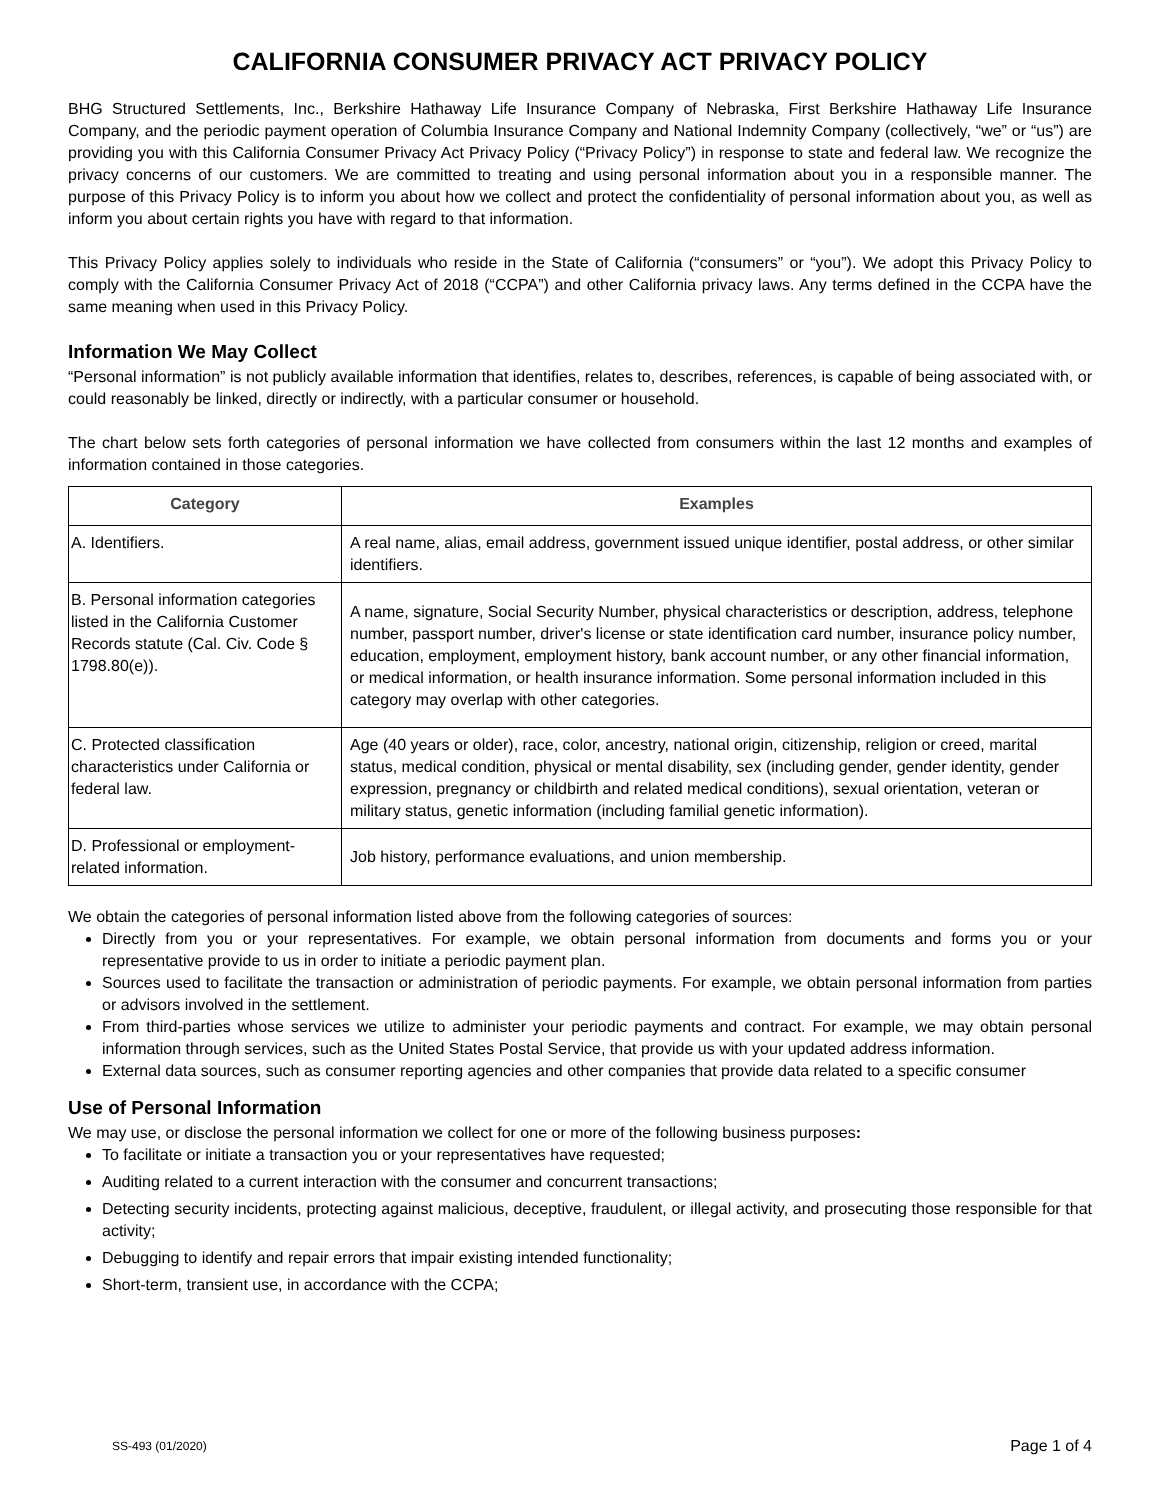CALIFORNIA CONSUMER PRIVACY ACT PRIVACY POLICY
BHG Structured Settlements, Inc., Berkshire Hathaway Life Insurance Company of Nebraska, First Berkshire Hathaway Life Insurance Company, and the periodic payment operation of Columbia Insurance Company and National Indemnity Company (collectively, “we” or “us”) are providing you with this California Consumer Privacy Act Privacy Policy (“Privacy Policy”) in response to state and federal law. We recognize the privacy concerns of our customers. We are committed to treating and using personal information about you in a responsible manner. The purpose of this Privacy Policy is to inform you about how we collect and protect the confidentiality of personal information about you, as well as inform you about certain rights you have with regard to that information.
This Privacy Policy applies solely to individuals who reside in the State of California (“consumers” or “you”). We adopt this Privacy Policy to comply with the California Consumer Privacy Act of 2018 (“CCPA”) and other California privacy laws. Any terms defined in the CCPA have the same meaning when used in this Privacy Policy.
Information We May Collect
“Personal information” is not publicly available information that identifies, relates to, describes, references, is capable of being associated with, or could reasonably be linked, directly or indirectly, with a particular consumer or household.
The chart below sets forth categories of personal information we have collected from consumers within the last 12 months and examples of information contained in those categories.
| Category | Examples |
| --- | --- |
| A. Identifiers. | A real name, alias, email address, government issued unique identifier, postal address, or other similar identifiers. |
| B. Personal information categories listed in the California Customer Records statute (Cal. Civ. Code § 1798.80(e)). | A name, signature, Social Security Number, physical characteristics or description, address, telephone number, passport number, driver's license or state identification card number, insurance policy number, education, employment, employment history, bank account number, or any other financial information, or medical information, or health insurance information. Some personal information included in this category may overlap with other categories. |
| C. Protected classification characteristics under California or federal law. | Age (40 years or older), race, color, ancestry, national origin, citizenship, religion or creed, marital status, medical condition, physical or mental disability, sex (including gender, gender identity, gender expression, pregnancy or childbirth and related medical conditions), sexual orientation, veteran or military status, genetic information (including familial genetic information). |
| D. Professional or employment-related information. | Job history, performance evaluations, and union membership. |
We obtain the categories of personal information listed above from the following categories of sources:
Directly from you or your representatives. For example, we obtain personal information from documents and forms you or your representative provide to us in order to initiate a periodic payment plan.
Sources used to facilitate the transaction or administration of periodic payments. For example, we obtain personal information from parties or advisors involved in the settlement.
From third-parties whose services we utilize to administer your periodic payments and contract. For example, we may obtain personal information through services, such as the United States Postal Service, that provide us with your updated address information.
External data sources, such as consumer reporting agencies and other companies that provide data related to a specific consumer
Use of Personal Information
We may use, or disclose the personal information we collect for one or more of the following business purposes:
To facilitate or initiate a transaction you or your representatives have requested;
Auditing related to a current interaction with the consumer and concurrent transactions;
Detecting security incidents, protecting against malicious, deceptive, fraudulent, or illegal activity, and prosecuting those responsible for that activity;
Debugging to identify and repair errors that impair existing intended functionality;
Short-term, transient use, in accordance with the CCPA;
SS-493 (01/2020) Page 1 of 4